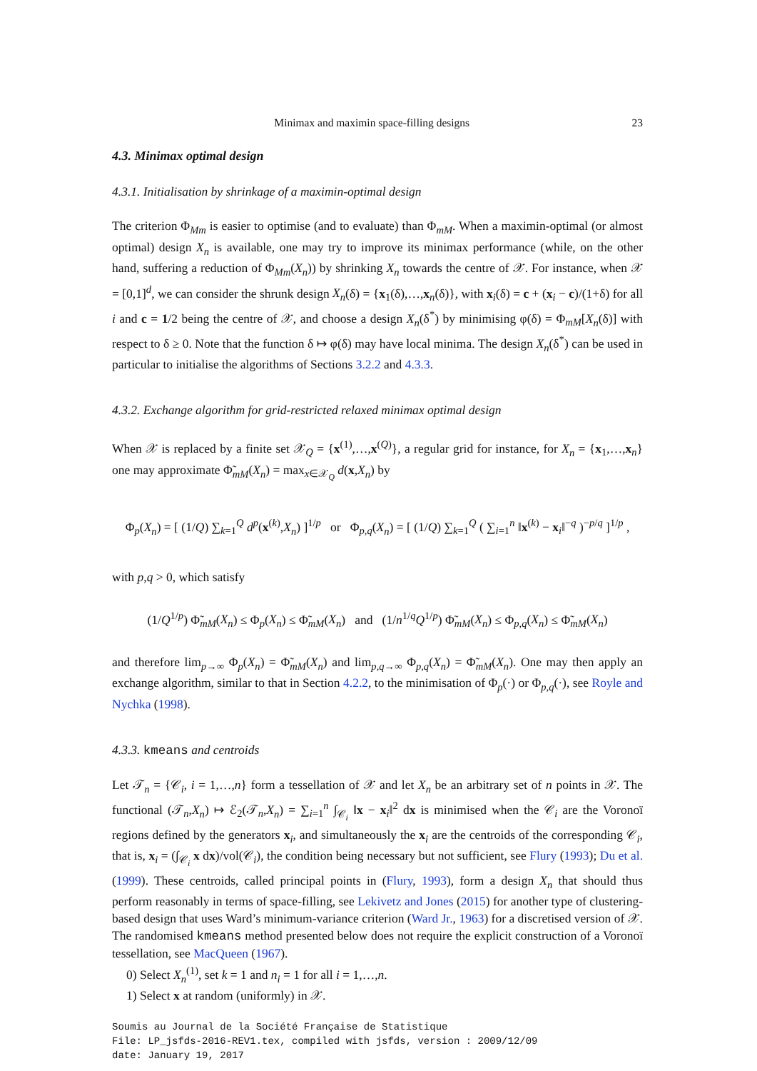Minimax and maximin space-filling designs 23
4.3. Minimax optimal design
4.3.1. Initialisation by shrinkage of a maximin-optimal design
The criterion Φ<sub>Mm</sub> is easier to optimise (and to evaluate) than Φ<sub>mM</sub>. When a maximin-optimal (or almost optimal) design X<sub>n</sub> is available, one may try to improve its minimax performance (while, on the other hand, suffering a reduction of Φ<sub>Mm</sub>(X<sub>n</sub>)) by shrinking X<sub>n</sub> towards the centre of 𝒳. For instance, when 𝒳 = [0,1]<sup>d</sup>, we can consider the shrunk design X<sub>n</sub>(δ) = {x<sub>1</sub>(δ),…,x<sub>n</sub>(δ)}, with x<sub>i</sub>(δ) = c + (x<sub>i</sub> − c)/(1+δ) for all i and c = 1/2 being the centre of 𝒳, and choose a design X<sub>n</sub>(δ<sup>*</sup>) by minimising φ(δ) = Φ<sub>mM</sub>[X<sub>n</sub>(δ)] with respect to δ ≥ 0. Note that the function δ ↦ φ(δ) may have local minima. The design X<sub>n</sub>(δ<sup>*</sup>) can be used in particular to initialise the algorithms of Sections 3.2.2 and 4.3.3.
4.3.2. Exchange algorithm for grid-restricted relaxed minimax optimal design
When 𝒳 is replaced by a finite set 𝒳<sub>Q</sub> = {x<sup>(1)</sup>,…,x<sup>(Q)</sup>}, a regular grid for instance, for X<sub>n</sub> = {x<sub>1</sub>,…,x<sub>n</sub>} one may approximate Φ̃<sub>mM</sub>(X<sub>n</sub>) = max<sub>x∈𝒳<sub>Q</sub></sub> d(x,X<sub>n</sub>) by
Φ<sub>p</sub>(X<sub>n</sub>) = [ (1/Q) ∑<sub>k=1</sub><sup>Q</sup> d<sup>p</sup>(x<sup>(k)</sup>,X<sub>n</sub>) ]<sup>1/p</sup> or Φ<sub>p,q</sub>(X<sub>n</sub>) = [ (1/Q) ∑<sub>k=1</sub><sup>Q</sup> ( ∑<sub>i=1</sub><sup>n</sup> ‖x<sup>(k)</sup> − x<sub>i</sub>‖<sup>−q</sup> )<sup>−p/q</sup> ]<sup>1/p</sup> ,
with p,q > 0, which satisfy
(1/Q<sup>1/p</sup>) Φ̃<sub>mM</sub>(X<sub>n</sub>) ≤ Φ<sub>p</sub>(X<sub>n</sub>) ≤ Φ̃<sub>mM</sub>(X<sub>n</sub>) and (1/n<sup>1/q</sup>Q<sup>1/p</sup>) Φ̃<sub>mM</sub>(X<sub>n</sub>) ≤ Φ<sub>p,q</sub>(X<sub>n</sub>) ≤ Φ̃<sub>mM</sub>(X<sub>n</sub>)
and therefore lim<sub>p→∞</sub> Φ<sub>p</sub>(X<sub>n</sub>) = Φ̃<sub>mM</sub>(X<sub>n</sub>) and lim<sub>p,q→∞</sub> Φ<sub>p,q</sub>(X<sub>n</sub>) = Φ̃<sub>mM</sub>(X<sub>n</sub>). One may then apply an exchange algorithm, similar to that in Section 4.2.2, to the minimisation of Φ<sub>p</sub>(·) or Φ<sub>p,q</sub>(·), see Royle and Nychka (1998).
4.3.3. kmeans and centroids
Let 𝒯<sub>n</sub> = {𝒞<sub>i</sub>, i = 1,…,n} form a tessellation of 𝒳 and let X<sub>n</sub> be an arbitrary set of n points in 𝒳. The functional (𝒯<sub>n</sub>,X<sub>n</sub>) ↦ ℰ<sub>2</sub>(𝒯<sub>n</sub>,X<sub>n</sub>) = ∑<sub>i=1</sub><sup>n</sup> ∫<sub>𝒞<sub>i</sub></sub> ‖x − x<sub>i</sub>‖<sup>2</sup> dx is minimised when the 𝒞<sub>i</sub> are the Voronoï regions defined by the generators x<sub>i</sub>, and simultaneously the x<sub>i</sub> are the centroids of the corresponding 𝒞<sub>i</sub>, that is, x<sub>i</sub> = (∫<sub>𝒞<sub>i</sub></sub> x dx)/vol(𝒞<sub>i</sub>), the condition being necessary but not sufficient, see Flury (1993); Du et al. (1999). These centroids, called principal points in (Flury, 1993), form a design X<sub>n</sub> that should thus perform reasonably in terms of space-filling, see Lekivetz and Jones (2015) for another type of clustering-based design that uses Ward’s minimum-variance criterion (Ward Jr., 1963) for a discretised version of 𝒳. The randomised kmeans method presented below does not require the explicit construction of a Voronoï tessellation, see MacQueen (1967).
0) Select X<sub>n</sub><sup>(1)</sup>, set k = 1 and n<sub>i</sub> = 1 for all i = 1,…,n.
1) Select x at random (uniformly) in 𝒳.
Soumis au Journal de la Société Française de Statistique
File: LP_jsfds-2016-REV1.tex, compiled with jsfds, version : 2009/12/09
date: January 19, 2017